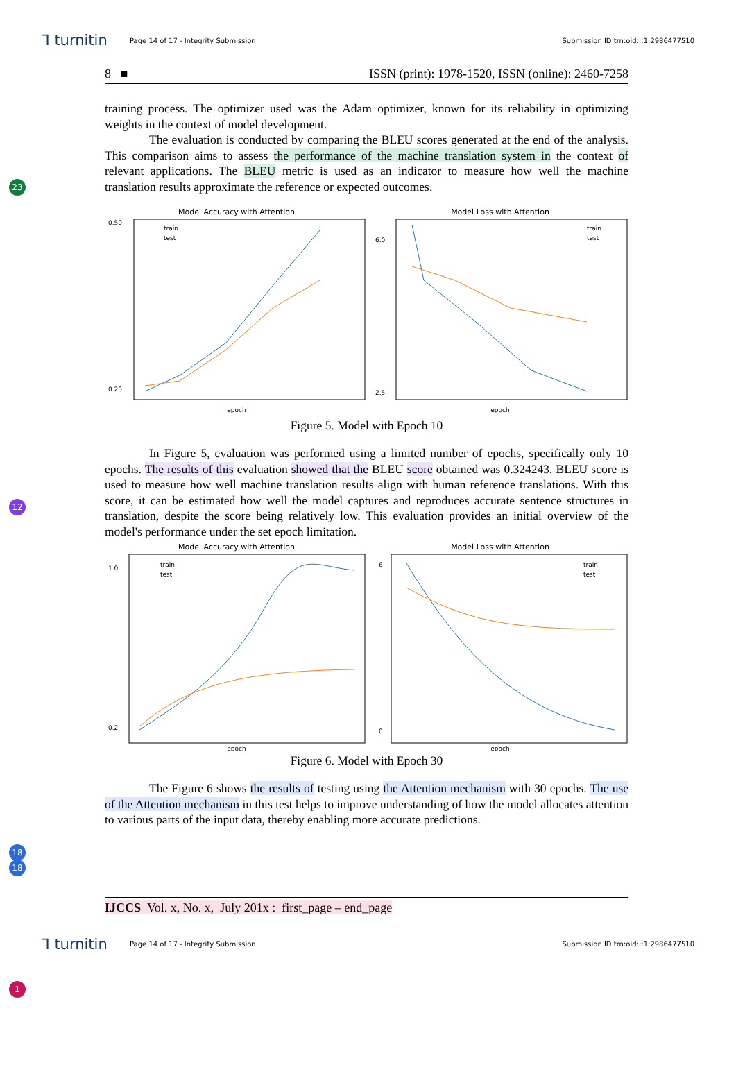⅂ turnitin Page 14 of 17 - Integrity Submission Submission ID trn:oid:::1:2986477510
8 ■ ISSN (print): 1978-1520, ISSN (online): 2460-7258
training process. The optimizer used was the Adam optimizer, known for its reliability in optimizing weights in the context of model development.
The evaluation is conducted by comparing the BLEU scores generated at the end of the analysis. This comparison aims to assess the performance of the machine translation system in the context of relevant applications. The BLEU metric is used as an indicator to measure how well the machine translation results approximate the reference or expected outcomes.
Model Accuracy with Attention
train
test
0.50
0.20
epoch
Model Loss with Attention
train
test
6.0
2.5
epoch
Figure 5. Model with Epoch 10
In Figure 5, evaluation was performed using a limited number of epochs, specifically only 10 epochs. The results of this evaluation showed that the BLEU score obtained was 0.324243. BLEU score is used to measure how well machine translation results align with human reference translations. With this score, it can be estimated how well the model captures and reproduces accurate sentence structures in translation, despite the score being relatively low. This evaluation provides an initial overview of the model's performance under the set epoch limitation.
Model Accuracy with Attention
train
test
1.0
0.2
epoch
Model Loss with Attention
train
test
6
0
epoch
Figure 6. Model with Epoch 30
The Figure 6 shows the results of testing using the Attention mechanism with 30 epochs. The use of the Attention mechanism in this test helps to improve understanding of how the model allocates attention to various parts of the input data, thereby enabling more accurate predictions.
IJCCS Vol. x, No. x, July 201x : first_page – end_page
⅂ turnitin Page 14 of 17 - Integrity Submission Submission ID trn:oid:::1:2986477510
23
12
18
18
1